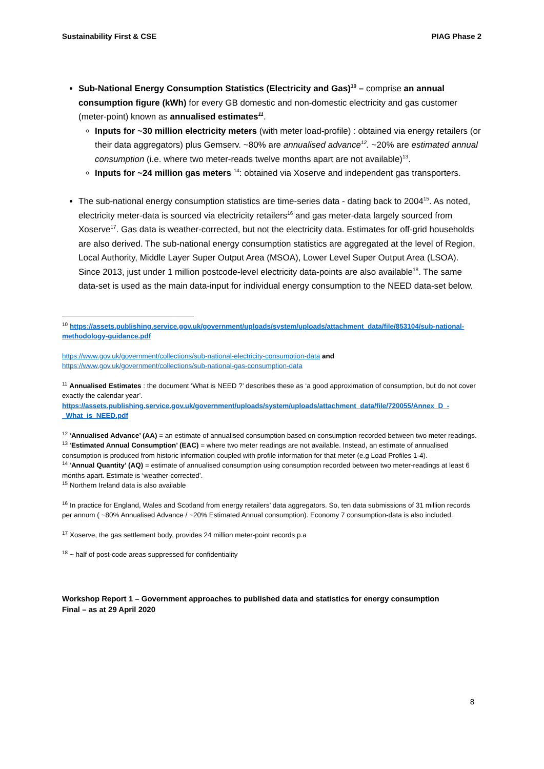Sustainability First & CSE PIAG Phase 2
Sub-National Energy Consumption Statistics (Electricity and Gas)<sup>10</sup> – comprise an annual consumption figure (kWh) for every GB domestic and non-domestic electricity and gas customer (meter-point) known as annualised estimates <sup>11</sup>.
Inputs for ~30 million electricity meters (with meter load-profile) : obtained via energy retailers (or their data aggregators) plus Gemserv. ~80% are annualised advance<sup>12</sup>. ~20% are estimated annual consumption (i.e. where two meter-reads twelve months apart are not available)<sup>13</sup>.
Inputs for ~24 million gas meters <sup>14</sup>: obtained via Xoserve and independent gas transporters.
The sub-national energy consumption statistics are time-series data - dating back to 2004<sup>15</sup>. As noted, electricity meter-data is sourced via electricity retailers<sup>16</sup> and gas meter-data largely sourced from Xoserve<sup>17</sup>. Gas data is weather-corrected, but not the electricity data. Estimates for off-grid households are also derived. The sub-national energy consumption statistics are aggregated at the level of Region, Local Authority, Middle Layer Super Output Area (MSOA), Lower Level Super Output Area (LSOA). Since 2013, just under 1 million postcode-level electricity data-points are also available<sup>18</sup>. The same data-set is used as the main data-input for individual energy consumption to the NEED data-set below.
<sup>10</sup> https://assets.publishing.service.gov.uk/government/uploads/system/uploads/attachment_data/file/853104/sub-national-methodology-guidance.pdf
https://www.gov.uk/government/collections/sub-national-electricity-consumption-data and
https://www.gov.uk/government/collections/sub-national-gas-consumption-data
<sup>11</sup> Annualised Estimates : the document ‘What is NEED ?’ describes these as ‘a good approximation of consumption, but do not cover exactly the calendar year’.
https://assets.publishing.service.gov.uk/government/uploads/system/uploads/attachment_data/file/720055/Annex_D_-_What_is_NEED.pdf
<sup>12</sup> ‘Annualised Advance’ (AA) = an estimate of annualised consumption based on consumption recorded between two meter readings.
<sup>13</sup> ‘Estimated Annual Consumption’ (EAC) = where two meter readings are not available. Instead, an estimate of annualised consumption is produced from historic information coupled with profile information for that meter (e.g Load Profiles 1-4).
<sup>14</sup> ‘Annual Quantity’ (AQ) = estimate of annualised consumption using consumption recorded between two meter-readings at least 6 months apart. Estimate is ‘weather-corrected’.
<sup>15</sup> Northern Ireland data is also available
<sup>16</sup> In practice for England, Wales and Scotland from energy retailers’ data aggregators. So, ten data submissions of 31 million records per annum ( ~80% Annualised Advance / ~20% Estimated Annual consumption). Economy 7 consumption-data is also included.
<sup>17</sup> Xoserve, the gas settlement body, provides 24 million meter-point records p.a
<sup>18</sup> ~ half of post-code areas suppressed for confidentiality
Workshop Report 1 – Government approaches to published data and statistics for energy consumption
Final – as at 29 April 2020
8